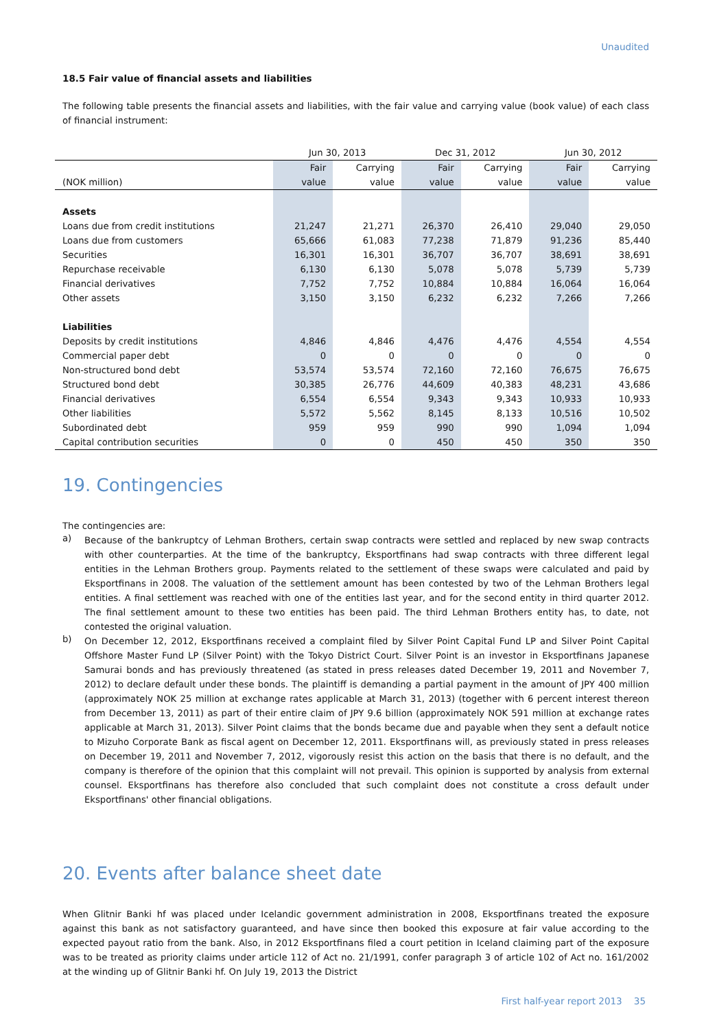Unaudited
18.5 Fair value of financial assets and liabilities
The following table presents the financial assets and liabilities, with the fair value and carrying value (book value) of each class of financial instrument:
| | Jun 30, 2013 | | Dec 31, 2012 | | Jun 30, 2012 | |
| --- | --- | --- | --- | --- | --- | --- |
| | Fair | Carrying | Fair | Carrying | Fair | Carrying |
| (NOK million) | value | value | value | value | value | value |
| Assets | | | | | | |
| Loans due from credit institutions | 21,247 | 21,271 | 26,370 | 26,410 | 29,040 | 29,050 |
| Loans due from customers | 65,666 | 61,083 | 77,238 | 71,879 | 91,236 | 85,440 |
| Securities | 16,301 | 16,301 | 36,707 | 36,707 | 38,691 | 38,691 |
| Repurchase receivable | 6,130 | 6,130 | 5,078 | 5,078 | 5,739 | 5,739 |
| Financial derivatives | 7,752 | 7,752 | 10,884 | 10,884 | 16,064 | 16,064 |
| Other assets | 3,150 | 3,150 | 6,232 | 6,232 | 7,266 | 7,266 |
| Liabilities | | | | | | |
| Deposits by credit institutions | 4,846 | 4,846 | 4,476 | 4,476 | 4,554 | 4,554 |
| Commercial paper debt | 0 | 0 | 0 | 0 | 0 | 0 |
| Non-structured bond debt | 53,574 | 53,574 | 72,160 | 72,160 | 76,675 | 76,675 |
| Structured bond debt | 30,385 | 26,776 | 44,609 | 40,383 | 48,231 | 43,686 |
| Financial derivatives | 6,554 | 6,554 | 9,343 | 9,343 | 10,933 | 10,933 |
| Other liabilities | 5,572 | 5,562 | 8,145 | 8,133 | 10,516 | 10,502 |
| Subordinated debt | 959 | 959 | 990 | 990 | 1,094 | 1,094 |
| Capital contribution securities | 0 | 0 | 450 | 450 | 350 | 350 |
19. Contingencies
The contingencies are:
a)
Because of the bankruptcy of Lehman Brothers, certain swap contracts were settled and replaced by new swap contracts with other counterparties. At the time of the bankruptcy, Eksportfinans had swap contracts with three different legal entities in the Lehman Brothers group. Payments related to the settlement of these swaps were calculated and paid by Eksportfinans in 2008. The valuation of the settlement amount has been contested by two of the Lehman Brothers legal entities. A final settlement was reached with one of the entities last year, and for the second entity in third quarter 2012. The final settlement amount to these two entities has been paid. The third Lehman Brothers entity has, to date, not contested the original valuation.
b)
On December 12, 2012, Eksportfinans received a complaint filed by Silver Point Capital Fund LP and Silver Point Capital Offshore Master Fund LP (Silver Point) with the Tokyo District Court. Silver Point is an investor in Eksportfinans Japanese Samurai bonds and has previously threatened (as stated in press releases dated December 19, 2011 and November 7, 2012) to declare default under these bonds. The plaintiff is demanding a partial payment in the amount of JPY 400 million (approximately NOK 25 million at exchange rates applicable at March 31, 2013) (together with 6 percent interest thereon from December 13, 2011) as part of their entire claim of JPY 9.6 billion (approximately NOK 591 million at exchange rates applicable at March 31, 2013). Silver Point claims that the bonds became due and payable when they sent a default notice to Mizuho Corporate Bank as fiscal agent on December 12, 2011. Eksportfinans will, as previously stated in press releases on December 19, 2011 and November 7, 2012, vigorously resist this action on the basis that there is no default, and the company is therefore of the opinion that this complaint will not prevail. This opinion is supported by analysis from external counsel. Eksportfinans has therefore also concluded that such complaint does not constitute a cross default under Eksportfinans' other financial obligations.
20. Events after balance sheet date
When Glitnir Banki hf was placed under Icelandic government administration in 2008, Eksportfinans treated the exposure against this bank as not satisfactory guaranteed, and have since then booked this exposure at fair value according to the expected payout ratio from the bank. Also, in 2012 Eksportfinans filed a court petition in Iceland claiming part of the exposure was to be treated as priority claims under article 112 of Act no. 21/1991, confer paragraph 3 of article 102 of Act no. 161/2002 at the winding up of Glitnir Banki hf. On July 19, 2013 the District
First half-year report 2013 35